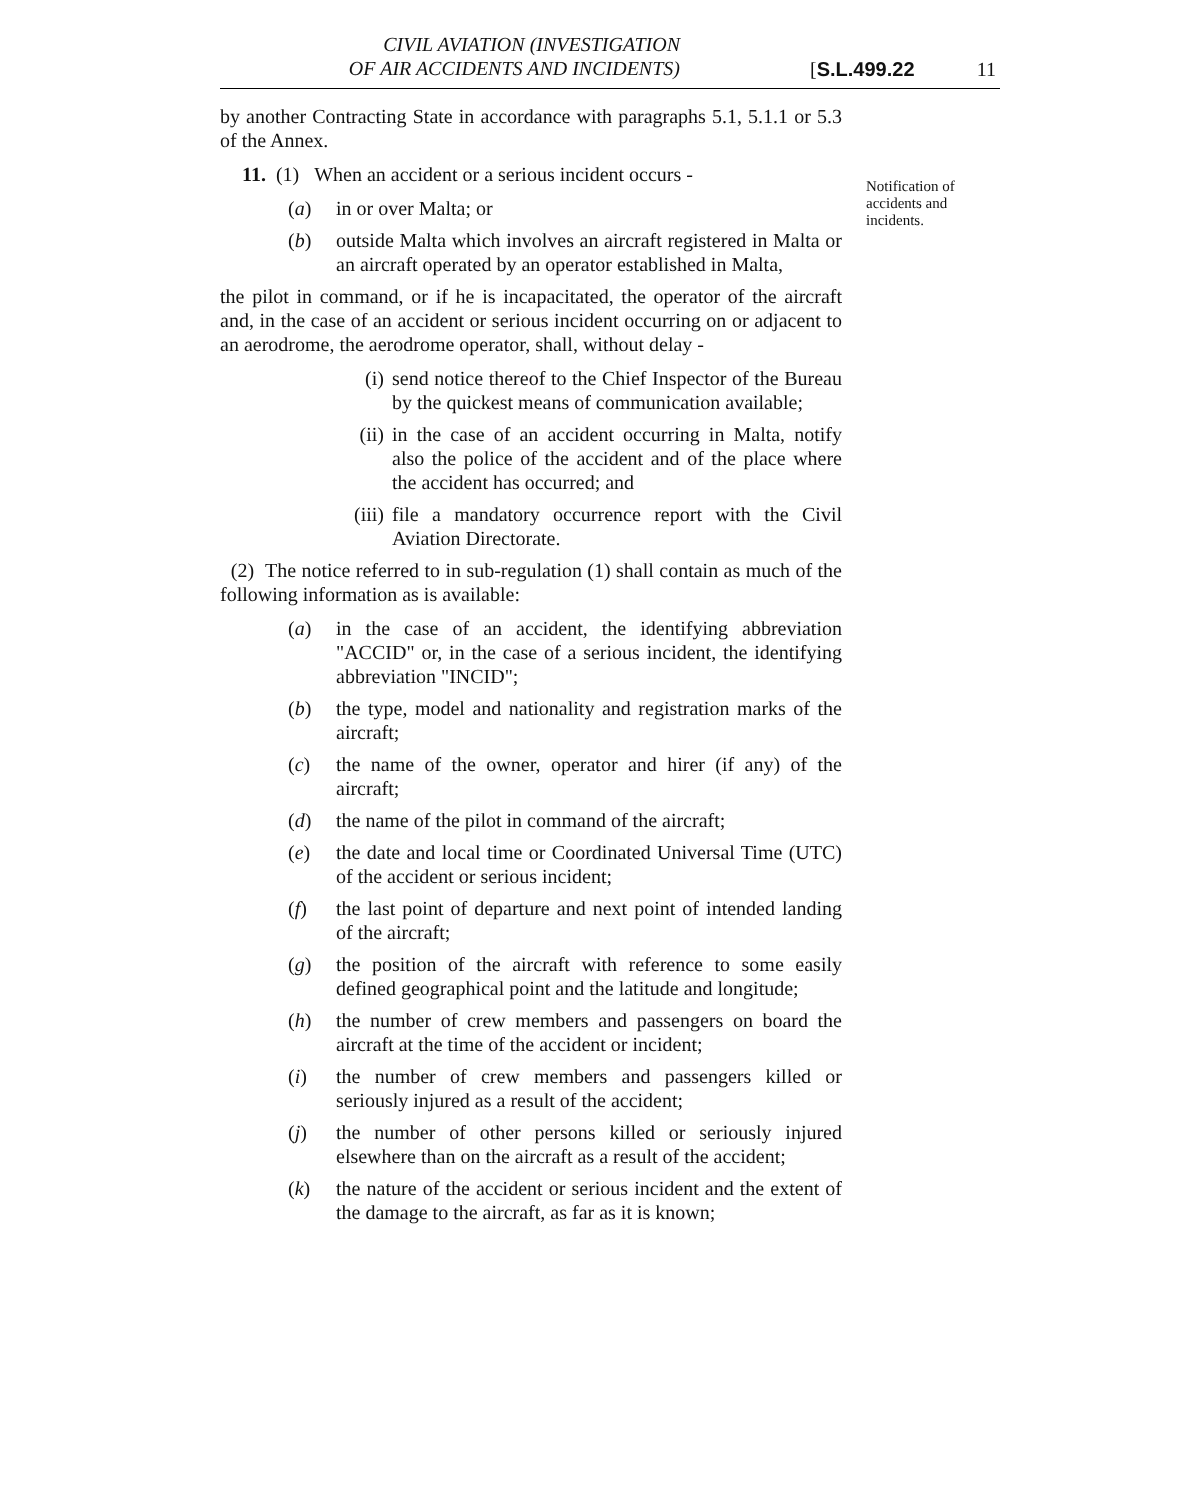CIVIL AVIATION (INVESTIGATION
OF AIR ACCIDENTS AND INCIDENTS)
[S.L.499.22 11
by another Contracting State in accordance with paragraphs 5.1, 5.1.1 or 5.3 of the Annex.
11. (1) When an accident or a serious incident occurs -
(a) in or over Malta; or
(b) outside Malta which involves an aircraft registered in Malta or an aircraft operated by an operator established in Malta,
the pilot in command, or if he is incapacitated, the operator of the aircraft and, in the case of an accident or serious incident occurring on or adjacent to an aerodrome, the aerodrome operator, shall, without delay -
(i) send notice thereof to the Chief Inspector of the Bureau by the quickest means of communication available;
(ii) in the case of an accident occurring in Malta, notify also the police of the accident and of the place where the accident has occurred; and
(iii) file a mandatory occurrence report with the Civil Aviation Directorate.
(2) The notice referred to in sub-regulation (1) shall contain as much of the following information as is available:
(a) in the case of an accident, the identifying abbreviation "ACCID" or, in the case of a serious incident, the identifying abbreviation "INCID";
(b) the type, model and nationality and registration marks of the aircraft;
(c) the name of the owner, operator and hirer (if any) of the aircraft;
(d) the name of the pilot in command of the aircraft;
(e) the date and local time or Coordinated Universal Time (UTC) of the accident or serious incident;
(f) the last point of departure and next point of intended landing of the aircraft;
(g) the position of the aircraft with reference to some easily defined geographical point and the latitude and longitude;
(h) the number of crew members and passengers on board the aircraft at the time of the accident or incident;
(i) the number of crew members and passengers killed or seriously injured as a result of the accident;
(j) the number of other persons killed or seriously injured elsewhere than on the aircraft as a result of the accident;
(k) the nature of the accident or serious incident and the extent of the damage to the aircraft, as far as it is known;
Notification of accidents and incidents.